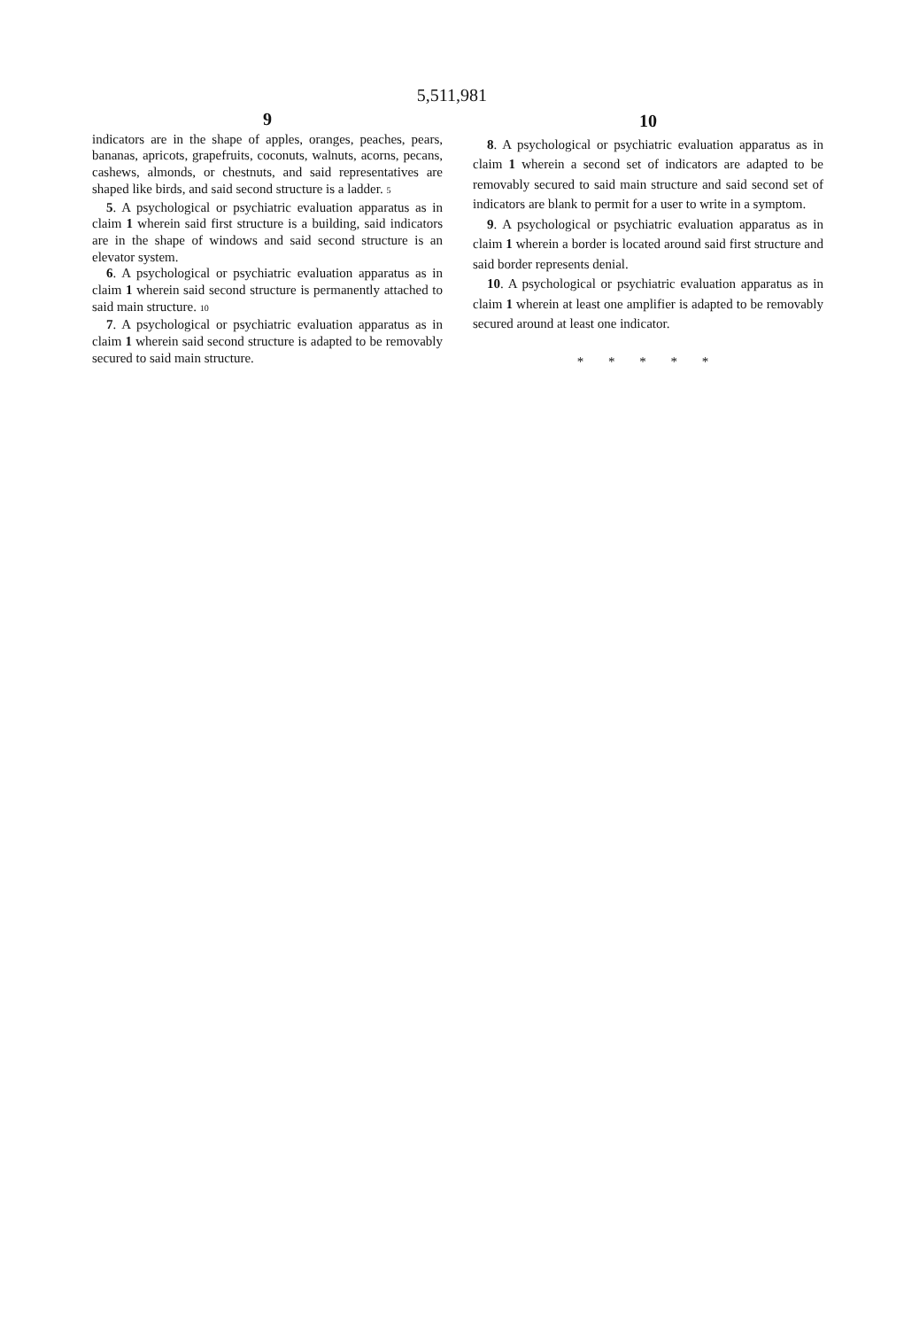5,511,981
9
indicators are in the shape of apples, oranges, peaches, pears, bananas, apricots, grapefruits, coconuts, walnuts, acorns, pecans, cashews, almonds, or chestnuts, and said representatives are shaped like birds, and said second structure is a ladder. 5
5. A psychological or psychiatric evaluation apparatus as in claim 1 wherein said first structure is a building, said indicators are in the shape of windows and said second structure is an elevator system.
6. A psychological or psychiatric evaluation apparatus as in claim 1 wherein said second structure is permanently attached to said main structure. 10
7. A psychological or psychiatric evaluation apparatus as in claim 1 wherein said second structure is adapted to be removably secured to said main structure.
10
8. A psychological or psychiatric evaluation apparatus as in claim 1 wherein a second set of indicators are adapted to be removably secured to said main structure and said second set of indicators are blank to permit for a user to write in a symptom.
9. A psychological or psychiatric evaluation apparatus as in claim 1 wherein a border is located around said first structure and said border represents denial.
10. A psychological or psychiatric evaluation apparatus as in claim 1 wherein at least one amplifier is adapted to be removably secured around at least one indicator.
* * * * *